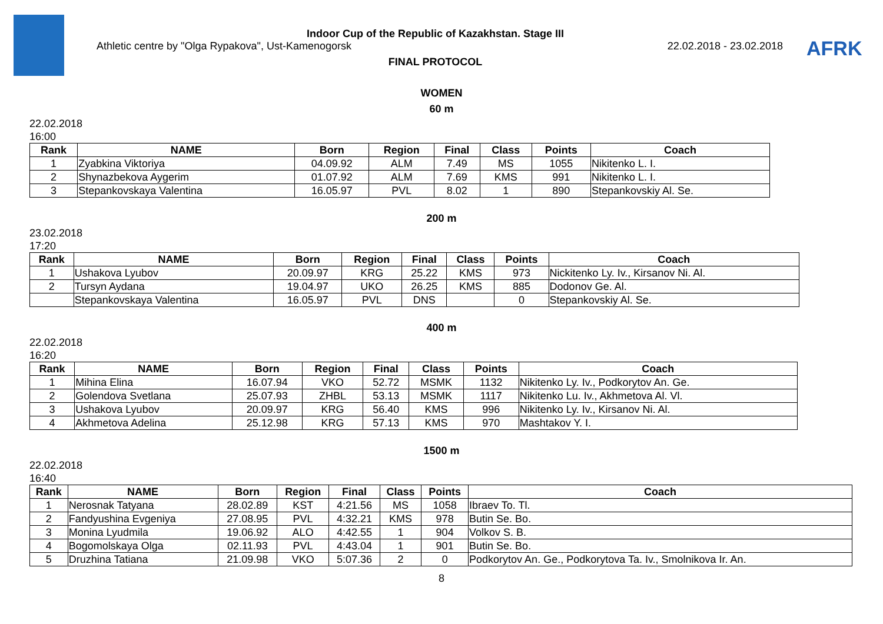Indoor Cup of the Republic of Kazakhstan. Stage III
Athletic centre by "Olga Rypakova", Ust-Kamenogorsk 22.02.2018 - 23.02.2018
FINAL PROTOCOL
AFRK
WOMEN
60 m
22.02.2018
16:00
| Rank | NAME | Born | Region | Final | Class | Points | Coach |
| --- | --- | --- | --- | --- | --- | --- | --- |
| 1 | Zyabkina Viktoriya | 04.09.92 | ALM | 7.49 | MS | 1055 | Nikitenko L. I. |
| 2 | Shynazbekova Aygerim | 01.07.92 | ALM | 7.69 | KMS | 991 | Nikitenko L. I. |
| 3 | Stepankovskaya Valentina | 16.05.97 | PVL | 8.02 | 1 | 890 | Stepankovskiy Al. Se. |
200 m
23.02.2018
17:20
| Rank | NAME | Born | Region | Final | Class | Points | Coach |
| --- | --- | --- | --- | --- | --- | --- | --- |
| 1 | Ushakova Lyubov | 20.09.97 | KRG | 25.22 | KMS | 973 | Nickitenko Ly. Iv., Kirsanov Ni. Al. |
| 2 | Tursyn Aydana | 19.04.97 | UKO | 26.25 | KMS | 885 | Dodonov Ge. Al. |
| | Stepankovskaya Valentina | 16.05.97 | PVL | DNS | | 0 | Stepankovskiy Al. Se. |
400 m
22.02.2018
16:20
| Rank | NAME | Born | Region | Final | Class | Points | Coach |
| --- | --- | --- | --- | --- | --- | --- | --- |
| 1 | Mihina Elina | 16.07.94 | VKO | 52.72 | MSMK | 1132 | Nikitenko Ly. Iv., Podkorytov An. Ge. |
| 2 | Golendova Svetlana | 25.07.93 | ZHBL | 53.13 | MSMK | 1117 | Nikitenko Lu. Iv., Akhmetova Al. Vl. |
| 3 | Ushakova Lyubov | 20.09.97 | KRG | 56.40 | KMS | 996 | Nikitenko Ly. Iv., Kirsanov Ni. Al. |
| 4 | Akhmetova Adelina | 25.12.98 | KRG | 57.13 | KMS | 970 | Mashtakov Y. I. |
1500 m
22.02.2018
16:40
| Rank | NAME | Born | Region | Final | Class | Points | Coach |
| --- | --- | --- | --- | --- | --- | --- | --- |
| 1 | Nerosnak Tatyana | 28.02.89 | KST | 4:21.56 | MS | 1058 | Ibraev To. Tl. |
| 2 | Fandyushina Evgeniya | 27.08.95 | PVL | 4:32.21 | KMS | 978 | Butin Se. Bo. |
| 3 | Monina Lyudmila | 19.06.92 | ALO | 4:42.55 | 1 | 904 | Volkov S. B. |
| 4 | Bogomolskaya Olga | 02.11.93 | PVL | 4:43.04 | 1 | 901 | Butin Se. Bo. |
| 5 | Druzhina Tatiana | 21.09.98 | VKO | 5:07.36 | 2 | 0 | Podkorytov An. Ge., Podkorytova Ta. Iv., Smolnikova Ir. An. |
8